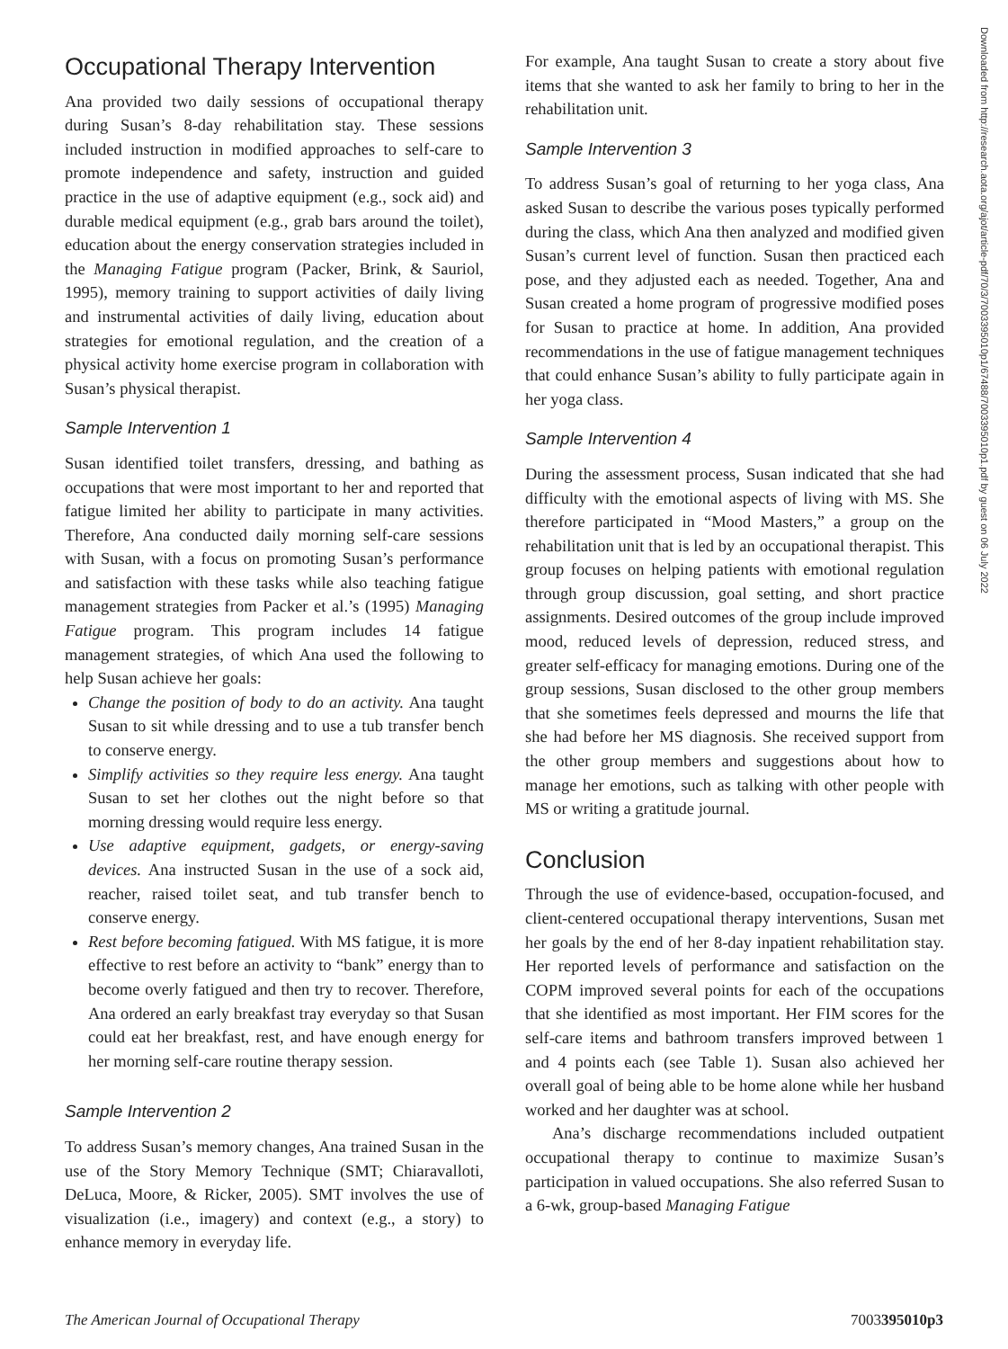Occupational Therapy Intervention
Ana provided two daily sessions of occupational therapy during Susan’s 8-day rehabilitation stay. These sessions included instruction in modified approaches to self-care to promote independence and safety, instruction and guided practice in the use of adaptive equipment (e.g., sock aid) and durable medical equipment (e.g., grab bars around the toilet), education about the energy conservation strategies included in the Managing Fatigue program (Packer, Brink, & Sauriol, 1995), memory training to support activities of daily living and instrumental activities of daily living, education about strategies for emotional regulation, and the creation of a physical activity home exercise program in collaboration with Susan’s physical therapist.
Sample Intervention 1
Susan identified toilet transfers, dressing, and bathing as occupations that were most important to her and reported that fatigue limited her ability to participate in many activities. Therefore, Ana conducted daily morning self-care sessions with Susan, with a focus on promoting Susan’s performance and satisfaction with these tasks while also teaching fatigue management strategies from Packer et al.’s (1995) Managing Fatigue program. This program includes 14 fatigue management strategies, of which Ana used the following to help Susan achieve her goals:
Change the position of body to do an activity. Ana taught Susan to sit while dressing and to use a tub transfer bench to conserve energy.
Simplify activities so they require less energy. Ana taught Susan to set her clothes out the night before so that morning dressing would require less energy.
Use adaptive equipment, gadgets, or energy-saving devices. Ana instructed Susan in the use of a sock aid, reacher, raised toilet seat, and tub transfer bench to conserve energy.
Rest before becoming fatigued. With MS fatigue, it is more effective to rest before an activity to “bank” energy than to become overly fatigued and then try to recover. Therefore, Ana ordered an early breakfast tray everyday so that Susan could eat her breakfast, rest, and have enough energy for her morning self-care routine therapy session.
Sample Intervention 2
To address Susan’s memory changes, Ana trained Susan in the use of the Story Memory Technique (SMT; Chiaravalloti, DeLuca, Moore, & Ricker, 2005). SMT involves the use of visualization (i.e., imagery) and context (e.g., a story) to enhance memory in everyday life.
For example, Ana taught Susan to create a story about five items that she wanted to ask her family to bring to her in the rehabilitation unit.
Sample Intervention 3
To address Susan’s goal of returning to her yoga class, Ana asked Susan to describe the various poses typically performed during the class, which Ana then analyzed and modified given Susan’s current level of function. Susan then practiced each pose, and they adjusted each as needed. Together, Ana and Susan created a home program of progressive modified poses for Susan to practice at home. In addition, Ana provided recommendations in the use of fatigue management techniques that could enhance Susan’s ability to fully participate again in her yoga class.
Sample Intervention 4
During the assessment process, Susan indicated that she had difficulty with the emotional aspects of living with MS. She therefore participated in “Mood Masters,” a group on the rehabilitation unit that is led by an occupational therapist. This group focuses on helping patients with emotional regulation through group discussion, goal setting, and short practice assignments. Desired outcomes of the group include improved mood, reduced levels of depression, reduced stress, and greater self-efficacy for managing emotions. During one of the group sessions, Susan disclosed to the other group members that she sometimes feels depressed and mourns the life that she had before her MS diagnosis. She received support from the other group members and suggestions about how to manage her emotions, such as talking with other people with MS or writing a gratitude journal.
Conclusion
Through the use of evidence-based, occupation-focused, and client-centered occupational therapy interventions, Susan met her goals by the end of her 8-day inpatient rehabilitation stay. Her reported levels of performance and satisfaction on the COPM improved several points for each of the occupations that she identified as most important. Her FIM scores for the self-care items and bathroom transfers improved between 1 and 4 points each (see Table 1). Susan also achieved her overall goal of being able to be home alone while her husband worked and her daughter was at school.
Ana’s discharge recommendations included outpatient occupational therapy to continue to maximize Susan’s participation in valued occupations. She also referred Susan to a 6-wk, group-based Managing Fatigue
Downloaded from http://research.aota.org/ajot/article-pdf/70/3/7003395010p1/67488/7003395010p1.pdf by guest on 06 July 2022
The American Journal of Occupational Therapy 7003395010p3